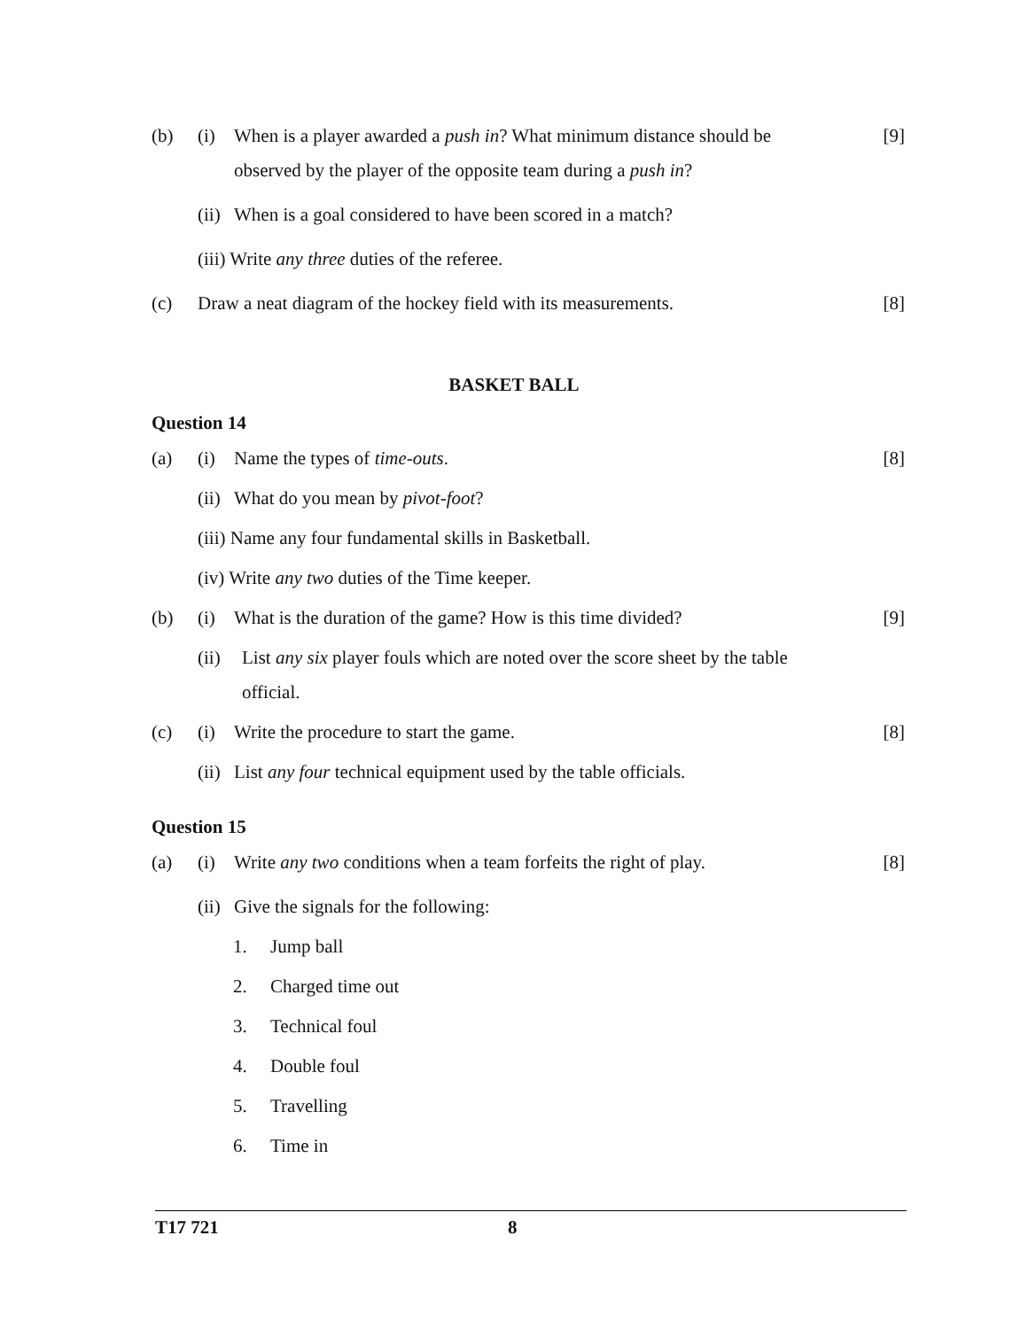(b) (i) When is a player awarded a push in? What minimum distance should be observed by the player of the opposite team during a push in? [9]
(ii) When is a goal considered to have been scored in a match?
(iii) Write any three duties of the referee.
(c) Draw a neat diagram of the hockey field with its measurements. [8]
BASKET BALL
Question 14
(a) (i) Name the types of time-outs. [8]
(ii) What do you mean by pivot-foot?
(iii) Name any four fundamental skills in Basketball.
(iv) Write any two duties of the Time keeper.
(b) (i) What is the duration of the game? How is this time divided? [9]
(ii) List any six player fouls which are noted over the score sheet by the table official.
(c) (i) Write the procedure to start the game. [8]
(ii) List any four technical equipment used by the table officials.
Question 15
(a) (i) Write any two conditions when a team forfeits the right of play. [8]
(ii) Give the signals for the following:
1. Jump ball
2. Charged time out
3. Technical foul
4. Double foul
5. Travelling
6. Time in
T17 721 8